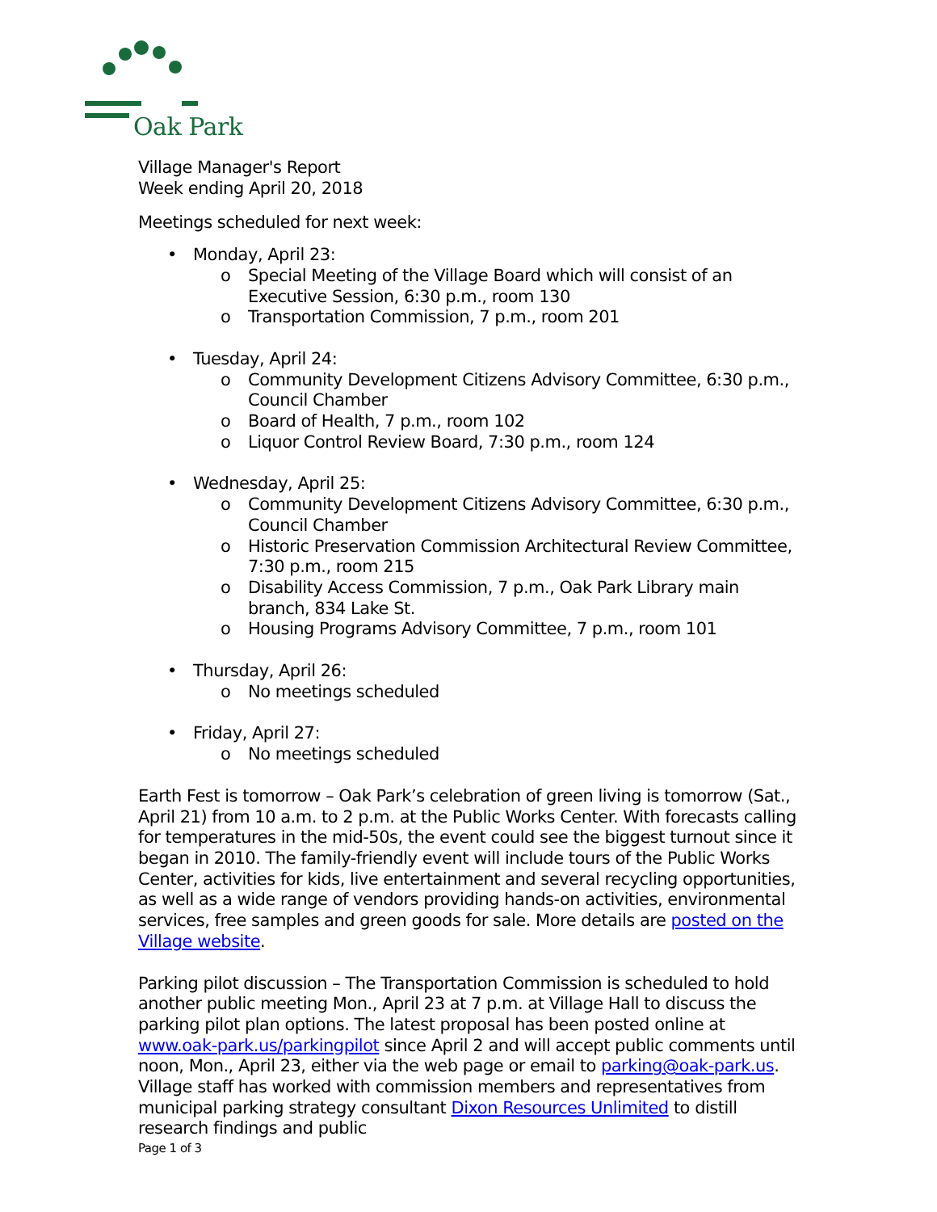Oak Park
Village Manager's Report
Week ending April 20, 2018
Meetings scheduled for next week:
• Monday, April 23:
o Special Meeting of the Village Board which will consist of an Executive Session, 6:30 p.m., room 130
o Transportation Commission, 7 p.m., room 201
• Tuesday, April 24:
o Community Development Citizens Advisory Committee, 6:30 p.m., Council Chamber
o Board of Health, 7 p.m., room 102
o Liquor Control Review Board, 7:30 p.m., room 124
• Wednesday, April 25:
o Community Development Citizens Advisory Committee, 6:30 p.m., Council Chamber
o Historic Preservation Commission Architectural Review Committee, 7:30 p.m., room 215
o Disability Access Commission, 7 p.m., Oak Park Library main branch, 834 Lake St.
o Housing Programs Advisory Committee, 7 p.m., room 101
• Thursday, April 26:
o No meetings scheduled
• Friday, April 27:
o No meetings scheduled
Earth Fest is tomorrow – Oak Park’s celebration of green living is tomorrow (Sat., April 21) from 10 a.m. to 2 p.m. at the Public Works Center. With forecasts calling for temperatures in the mid-50s, the event could see the biggest turnout since it began in 2010. The family-friendly event will include tours of the Public Works Center, activities for kids, live entertainment and several recycling opportunities, as well as a wide range of vendors providing hands-on activities, environmental services, free samples and green goods for sale. More details are posted on the Village website.
Parking pilot discussion – The Transportation Commission is scheduled to hold another public meeting Mon., April 23 at 7 p.m. at Village Hall to discuss the parking pilot plan options. The latest proposal has been posted online at www.oak-park.us/parkingpilot since April 2 and will accept public comments until noon, Mon., April 23, either via the web page or email to parking@oak-park.us. Village staff has worked with commission members and representatives from municipal parking strategy consultant Dixon Resources Unlimited to distill research findings and public
Page 1 of 3